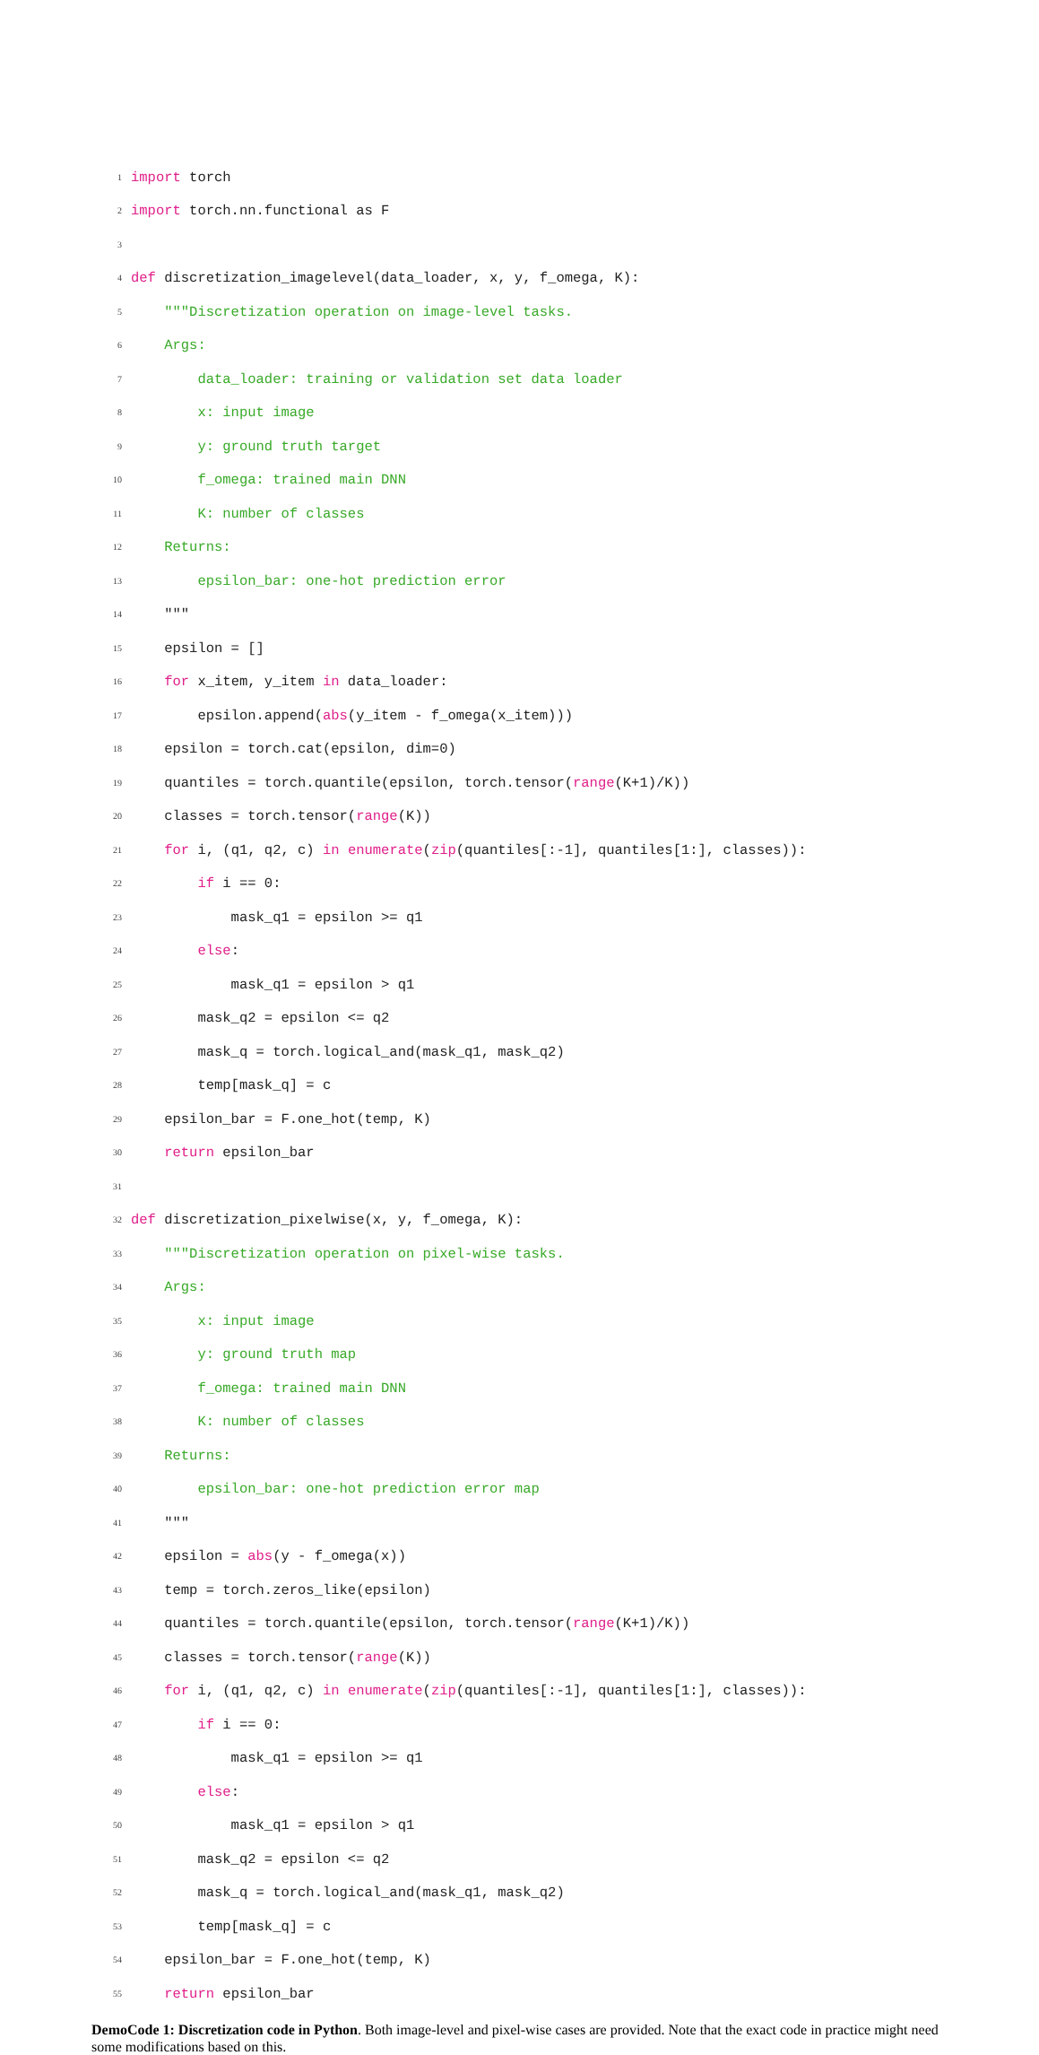1 import torch
2 import torch.nn.functional as F
3
4 def discretization_imagelevel(data_loader, x, y, f_omega, K):
5 """Discretization operation on image-level tasks.
6 Args:
7 data_loader: training or validation set data loader
8 x: input image
9 y: ground truth target
10 f_omega: trained main DNN
11 K: number of classes
12 Returns:
13 epsilon_bar: one-hot prediction error
14 """
15 epsilon = []
16 for x_item, y_item in data_loader:
17 epsilon.append(abs(y_item - f_omega(x_item)))
18 epsilon = torch.cat(epsilon, dim=0)
19 quantiles = torch.quantile(epsilon, torch.tensor(range(K+1)/K))
20 classes = torch.tensor(range(K))
21 for i, (q1, q2, c) in enumerate(zip(quantiles[:-1], quantiles[1:], classes)):
22 if i == 0:
23 mask_q1 = epsilon >= q1
24 else:
25 mask_q1 = epsilon > q1
26 mask_q2 = epsilon <= q2
27 mask_q = torch.logical_and(mask_q1, mask_q2)
28 temp[mask_q] = c
29 epsilon_bar = F.one_hot(temp, K)
30 return epsilon_bar
31
32 def discretization_pixelwise(x, y, f_omega, K):
33 """Discretization operation on pixel-wise tasks.
34 Args:
35 x: input image
36 y: ground truth map
37 f_omega: trained main DNN
38 K: number of classes
39 Returns:
40 epsilon_bar: one-hot prediction error map
41 """
42 epsilon = abs(y - f_omega(x))
43 temp = torch.zeros_like(epsilon)
44 quantiles = torch.quantile(epsilon, torch.tensor(range(K+1)/K))
45 classes = torch.tensor(range(K))
46 for i, (q1, q2, c) in enumerate(zip(quantiles[:-1], quantiles[1:], classes)):
47 if i == 0:
48 mask_q1 = epsilon >= q1
49 else:
50 mask_q1 = epsilon > q1
51 mask_q2 = epsilon <= q2
52 mask_q = torch.logical_and(mask_q1, mask_q2)
53 temp[mask_q] = c
54 epsilon_bar = F.one_hot(temp, K)
55 return epsilon_bar
DemoCode 1: Discretization code in Python. Both image-level and pixel-wise cases are provided. Note that the exact code in practice might need some modifications based on this.